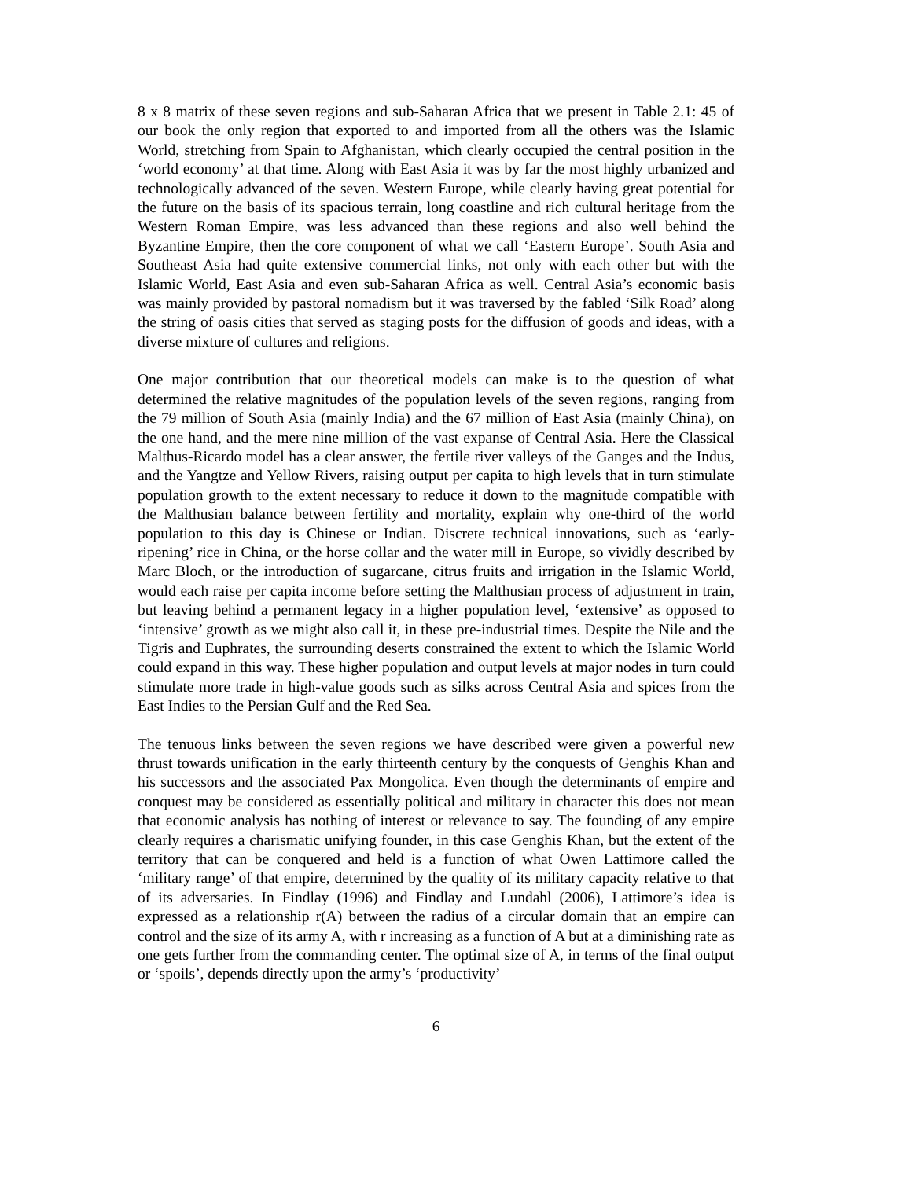8 x 8 matrix of these seven regions and sub-Saharan Africa that we present in Table 2.1: 45 of our book the only region that exported to and imported from all the others was the Islamic World, stretching from Spain to Afghanistan, which clearly occupied the central position in the ‘world economy’ at that time. Along with East Asia it was by far the most highly urbanized and technologically advanced of the seven. Western Europe, while clearly having great potential for the future on the basis of its spacious terrain, long coastline and rich cultural heritage from the Western Roman Empire, was less advanced than these regions and also well behind the Byzantine Empire, then the core component of what we call ‘Eastern Europe’. South Asia and Southeast Asia had quite extensive commercial links, not only with each other but with the Islamic World, East Asia and even sub-Saharan Africa as well. Central Asia’s economic basis was mainly provided by pastoral nomadism but it was traversed by the fabled ‘Silk Road’ along the string of oasis cities that served as staging posts for the diffusion of goods and ideas, with a diverse mixture of cultures and religions.
One major contribution that our theoretical models can make is to the question of what determined the relative magnitudes of the population levels of the seven regions, ranging from the 79 million of South Asia (mainly India) and the 67 million of East Asia (mainly China), on the one hand, and the mere nine million of the vast expanse of Central Asia. Here the Classical Malthus-Ricardo model has a clear answer, the fertile river valleys of the Ganges and the Indus, and the Yangtze and Yellow Rivers, raising output per capita to high levels that in turn stimulate population growth to the extent necessary to reduce it down to the magnitude compatible with the Malthusian balance between fertility and mortality, explain why one-third of the world population to this day is Chinese or Indian. Discrete technical innovations, such as ‘early-ripening’ rice in China, or the horse collar and the water mill in Europe, so vividly described by Marc Bloch, or the introduction of sugarcane, citrus fruits and irrigation in the Islamic World, would each raise per capita income before setting the Malthusian process of adjustment in train, but leaving behind a permanent legacy in a higher population level, ‘extensive’ as opposed to ‘intensive’ growth as we might also call it, in these pre-industrial times. Despite the Nile and the Tigris and Euphrates, the surrounding deserts constrained the extent to which the Islamic World could expand in this way. These higher population and output levels at major nodes in turn could stimulate more trade in high-value goods such as silks across Central Asia and spices from the East Indies to the Persian Gulf and the Red Sea.
The tenuous links between the seven regions we have described were given a powerful new thrust towards unification in the early thirteenth century by the conquests of Genghis Khan and his successors and the associated Pax Mongolica. Even though the determinants of empire and conquest may be considered as essentially political and military in character this does not mean that economic analysis has nothing of interest or relevance to say. The founding of any empire clearly requires a charismatic unifying founder, in this case Genghis Khan, but the extent of the territory that can be conquered and held is a function of what Owen Lattimore called the ‘military range’ of that empire, determined by the quality of its military capacity relative to that of its adversaries. In Findlay (1996) and Findlay and Lundahl (2006), Lattimore’s idea is expressed as a relationship r(A) between the radius of a circular domain that an empire can control and the size of its army A, with r increasing as a function of A but at a diminishing rate as one gets further from the commanding center. The optimal size of A, in terms of the final output or ‘spoils’, depends directly upon the army’s ‘productivity’
6